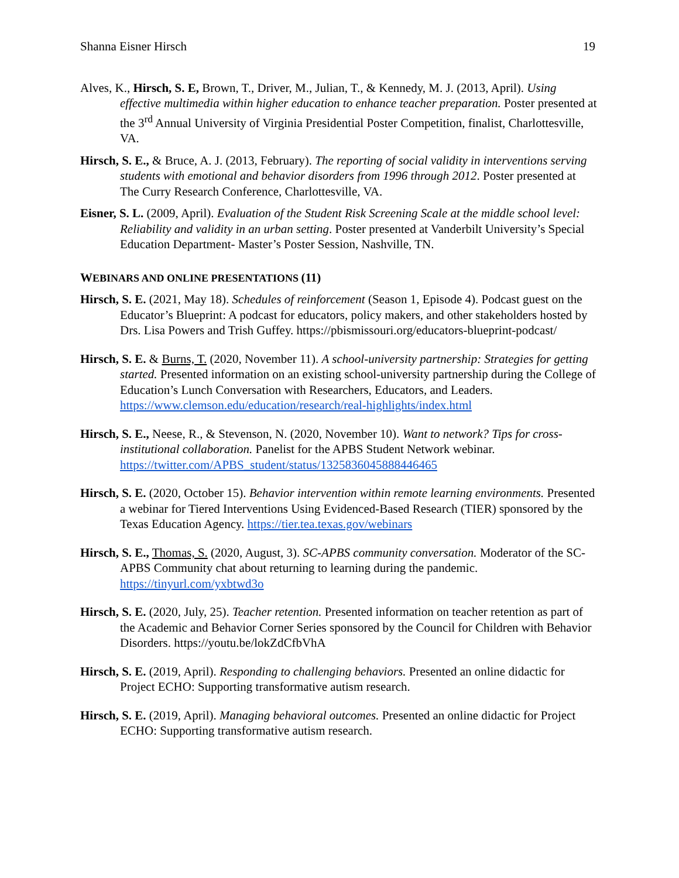Shanna Eisner Hirsch 19
Alves, K., Hirsch, S. E, Brown, T., Driver, M., Julian, T., & Kennedy, M. J. (2013, April). Using effective multimedia within higher education to enhance teacher preparation. Poster presented at the 3<sup>rd</sup> Annual University of Virginia Presidential Poster Competition, finalist, Charlottesville, VA.
Hirsch, S. E., & Bruce, A. J. (2013, February). The reporting of social validity in interventions serving students with emotional and behavior disorders from 1996 through 2012. Poster presented at The Curry Research Conference, Charlottesville, VA.
Eisner, S. L. (2009, April). Evaluation of the Student Risk Screening Scale at the middle school level: Reliability and validity in an urban setting. Poster presented at Vanderbilt University’s Special Education Department- Master’s Poster Session, Nashville, TN.
WEBINARS AND ONLINE PRESENTATIONS (11)
Hirsch, S. E. (2021, May 18). Schedules of reinforcement (Season 1, Episode 4). Podcast guest on the Educator’s Blueprint: A podcast for educators, policy makers, and other stakeholders hosted by Drs. Lisa Powers and Trish Guffey. https://pbismissouri.org/educators-blueprint-podcast/
Hirsch, S. E. & Burns, T. (2020, November 11). A school-university partnership: Strategies for getting started. Presented information on an existing school-university partnership during the College of Education’s Lunch Conversation with Researchers, Educators, and Leaders. https://www.clemson.edu/education/research/real-highlights/index.html
Hirsch, S. E., Neese, R., & Stevenson, N. (2020, November 10). Want to network? Tips for cross-institutional collaboration. Panelist for the APBS Student Network webinar. https://twitter.com/APBS_student/status/1325836045888446465
Hirsch, S. E. (2020, October 15). Behavior intervention within remote learning environments. Presented a webinar for Tiered Interventions Using Evidenced-Based Research (TIER) sponsored by the Texas Education Agency. https://tier.tea.texas.gov/webinars
Hirsch, S. E., Thomas, S. (2020, August, 3). SC-APBS community conversation. Moderator of the SC-APBS Community chat about returning to learning during the pandemic. https://tinyurl.com/yxbtwd3o
Hirsch, S. E. (2020, July, 25). Teacher retention. Presented information on teacher retention as part of the Academic and Behavior Corner Series sponsored by the Council for Children with Behavior Disorders. https://youtu.be/lokZdCfbVhA
Hirsch, S. E. (2019, April). Responding to challenging behaviors. Presented an online didactic for Project ECHO: Supporting transformative autism research.
Hirsch, S. E. (2019, April). Managing behavioral outcomes. Presented an online didactic for Project ECHO: Supporting transformative autism research.